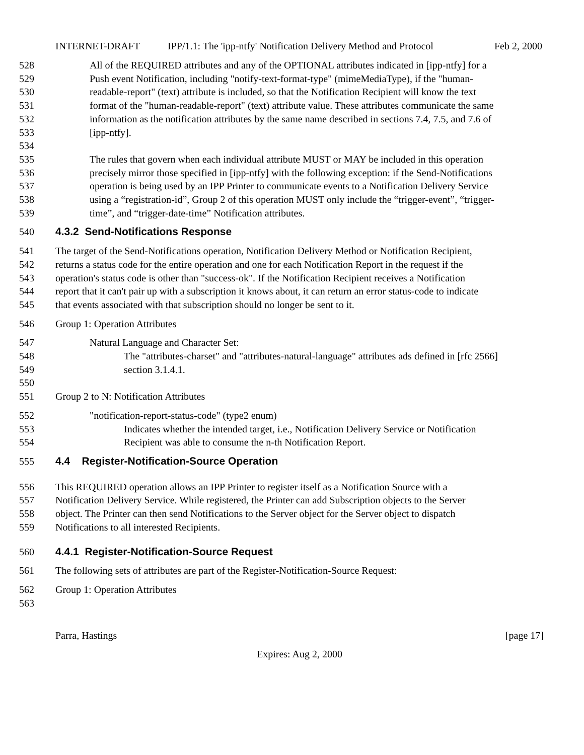INTERNET-DRAFT IPP/1.1: The 'ipp-ntfy' Notification Delivery Method and Protocol Feb 2, 2000
528 All of the REQUIRED attributes and any of the OPTIONAL attributes indicated in [ipp-ntfy] for a
529 Push event Notification, including "notify-text-format-type" (mimeMediaType), if the "human-
530 readable-report" (text) attribute is included, so that the Notification Recipient will know the text
531 format of the "human-readable-report" (text) attribute value. These attributes communicate the same
532 information as the notification attributes by the same name described in sections 7.4, 7.5, and 7.6 of
533 [ipp-ntfy].
534
535 The rules that govern when each individual attribute MUST or MAY be included in this operation
536 precisely mirror those specified in [ipp-ntfy] with the following exception: if the Send-Notifications
537 operation is being used by an IPP Printer to communicate events to a Notification Delivery Service
538 using a “registration-id”, Group 2 of this operation MUST only include the “trigger-event”, “trigger-
539 time”, and “trigger-date-time” Notification attributes.
540 4.3.2 Send-Notifications Response
541 The target of the Send-Notifications operation, Notification Delivery Method or Notification Recipient,
542 returns a status code for the entire operation and one for each Notification Report in the request if the
543 operation's status code is other than "success-ok". If the Notification Recipient receives a Notification
544 report that it can't pair up with a subscription it knows about, it can return an error status-code to indicate
545 that events associated with that subscription should no longer be sent to it.
546 Group 1: Operation Attributes
547 Natural Language and Character Set:
548 The "attributes-charset" and "attributes-natural-language" attributes ads defined in [rfc 2566]
549 section 3.1.4.1.
550
551 Group 2 to N: Notification Attributes
552 "notification-report-status-code" (type2 enum)
553 Indicates whether the intended target, i.e., Notification Delivery Service or Notification
554 Recipient was able to consume the n-th Notification Report.
555 4.4 Register-Notification-Source Operation
556 This REQUIRED operation allows an IPP Printer to register itself as a Notification Source with a
557 Notification Delivery Service. While registered, the Printer can add Subscription objects to the Server
558 object. The Printer can then send Notifications to the Server object for the Server object to dispatch
559 Notifications to all interested Recipients.
560 4.4.1 Register-Notification-Source Request
561 The following sets of attributes are part of the Register-Notification-Source Request:
562 Group 1: Operation Attributes
563
Parra, Hastings [page 17]
Expires: Aug 2, 2000